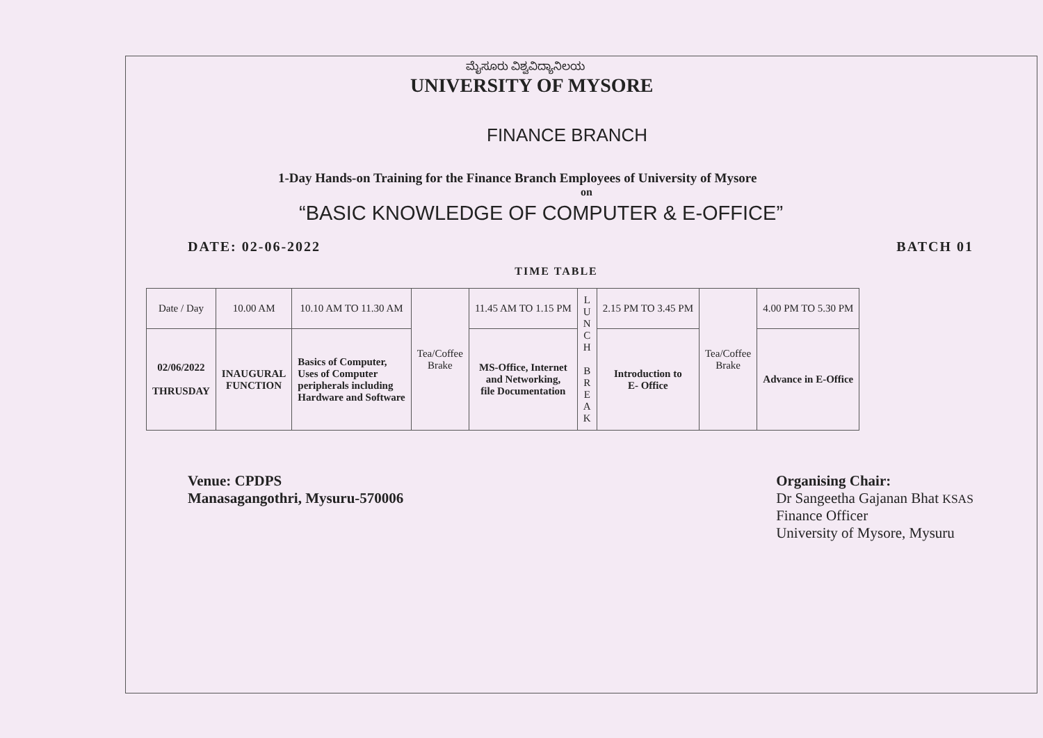ಮೈಸೂರು ವಿಶ್ವವಿದ್ಯಾನಿಲಯ
UNIVERSITY OF MYSORE
FINANCE BRANCH
1-Day Hands-on Training for the Finance Branch Employees of University of Mysore
on
“BASIC KNOWLEDGE OF COMPUTER & E-OFFICE”
DATE: 02-06-2022 BATCH 01
TIME TABLE
| Date / Day | 10.00 AM | 10.10 AM TO 11.30 AM | Tea/Coffee Brake | 11.45 AM TO 1.15 PM | L U N C H B R E A K | 2.15 PM TO 3.45 PM | Tea/Coffee Brake | 4.00 PM TO 5.30 PM |
| 02/06/2022 THRUSDAY | INAUGURAL FUNCTION | Basics of Computer, Uses of Computer peripherals including Hardware and Software | | MS-Office, Internet and Networking, file Documentation | | Introduction to E- Office | | Advance in E-Office |
Venue: CPDPS
Manasagangothri, Mysuru-570006
Organising Chair:
Dr Sangeetha Gajanan Bhat KSAS
Finance Officer
University of Mysore, Mysuru